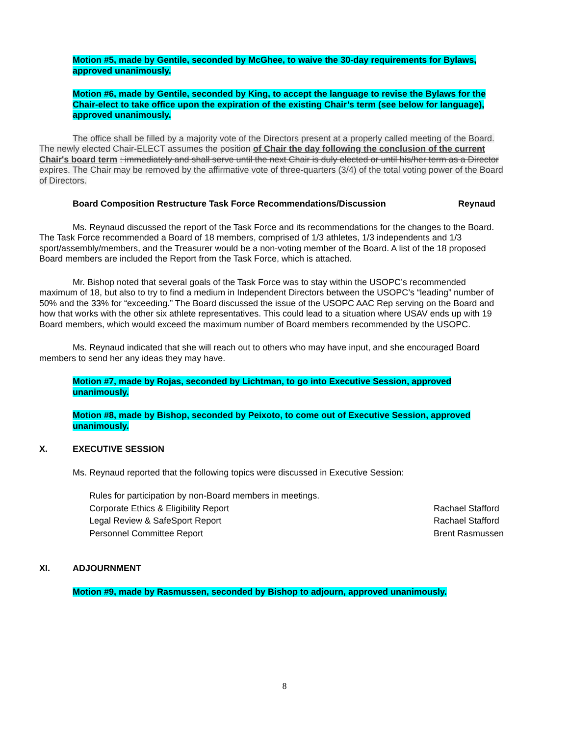Motion #5, made by Gentile, seconded by McGhee, to waive the 30-day requirements for Bylaws, approved unanimously.
Motion #6, made by Gentile, seconded by King, to accept the language to revise the Bylaws for the Chair-elect to take office upon the expiration of the existing Chair’s term (see below for language), approved unanimously.
The office shall be filled by a majority vote of the Directors present at a properly called meeting of the Board. The newly elected Chair-ELECT assumes the position of Chair the day following the conclusion of the current Chair's board term : immediately and shall serve until the next Chair is duly elected or until his/her term as a Director expires. The Chair may be removed by the affirmative vote of three-quarters (3/4) of the total voting power of the Board of Directors.
Board Composition Restructure Task Force Recommendations/Discussion Reynaud
Ms. Reynaud discussed the report of the Task Force and its recommendations for the changes to the Board. The Task Force recommended a Board of 18 members, comprised of 1/3 athletes, 1/3 independents and 1/3 sport/assembly/members, and the Treasurer would be a non-voting member of the Board. A list of the 18 proposed Board members are included the Report from the Task Force, which is attached.
Mr. Bishop noted that several goals of the Task Force was to stay within the USOPC’s recommended maximum of 18, but also to try to find a medium in Independent Directors between the USOPC’s “leading” number of 50% and the 33% for “exceeding.” The Board discussed the issue of the USOPC AAC Rep serving on the Board and how that works with the other six athlete representatives. This could lead to a situation where USAV ends up with 19 Board members, which would exceed the maximum number of Board members recommended by the USOPC.
Ms. Reynaud indicated that she will reach out to others who may have input, and she encouraged Board members to send her any ideas they may have.
Motion #7, made by Rojas, seconded by Lichtman, to go into Executive Session, approved unanimously.
Motion #8, made by Bishop, seconded by Peixoto, to come out of Executive Session, approved unanimously.
X. EXECUTIVE SESSION
Ms. Reynaud reported that the following topics were discussed in Executive Session:
Rules for participation by non-Board members in meetings.
Corporate Ethics & Eligibility Report Rachael Stafford
Legal Review & SafeSport Report Rachael Stafford
Personnel Committee Report Brent Rasmussen
XI. ADJOURNMENT
Motion #9, made by Rasmussen, seconded by Bishop to adjourn, approved unanimously.
8